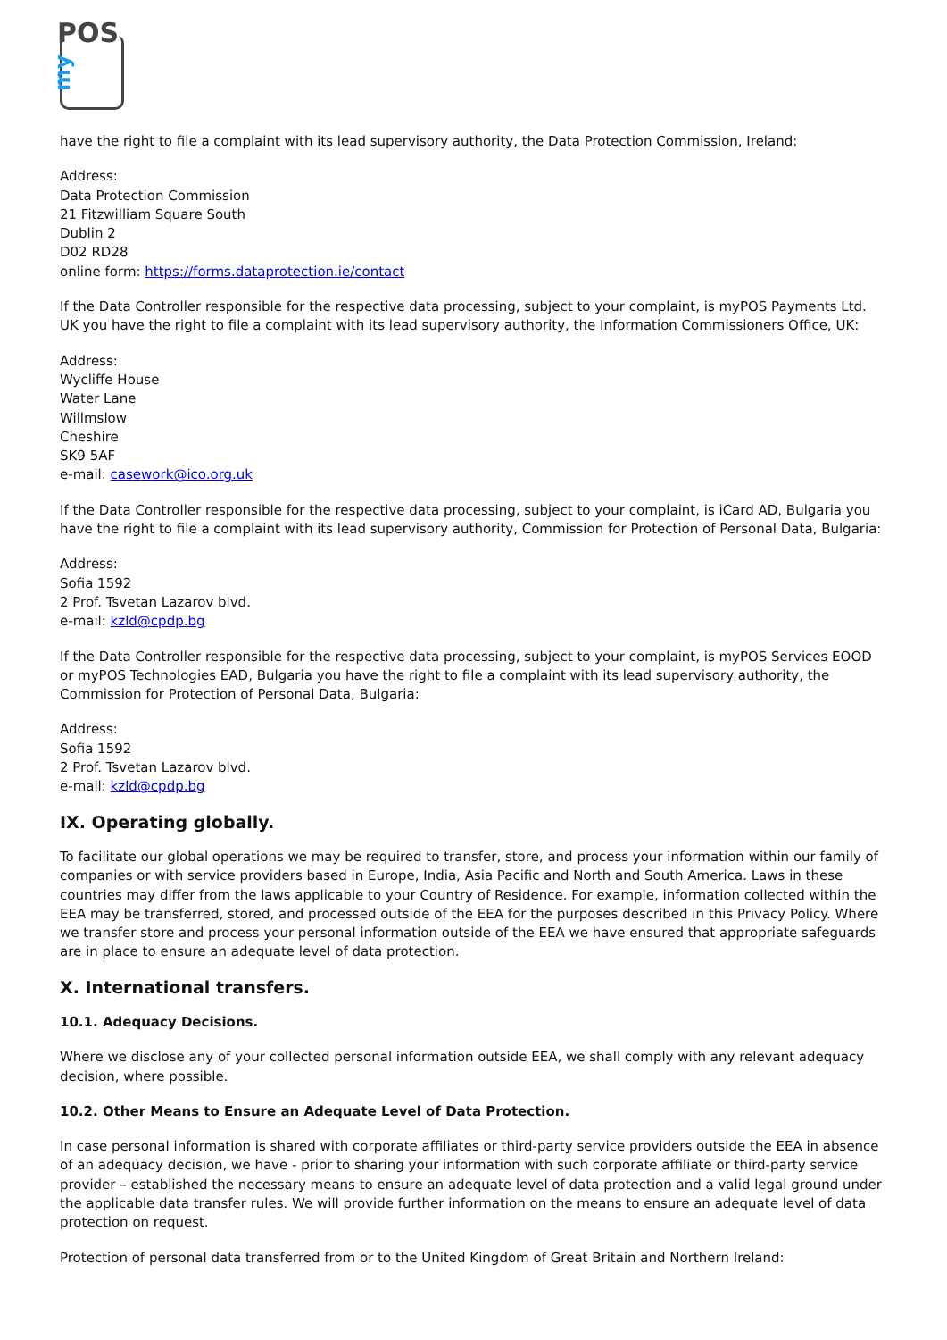POS
my
have the right to file a complaint with its lead supervisory authority, the Data Protection Commission, Ireland:
Address:
Data Protection Commission
21 Fitzwilliam Square South
Dublin 2
D02 RD28
online form: https://forms.dataprotection.ie/contact
If the Data Controller responsible for the respective data processing, subject to your complaint, is myPOS Payments Ltd. UK you have the right to file a complaint with its lead supervisory authority, the Information Commissioners Office, UK:
Address:
Wycliffe House
Water Lane
Willmslow
Cheshire
SK9 5AF
e-mail: casework@ico.org.uk
If the Data Controller responsible for the respective data processing, subject to your complaint, is iCard AD, Bulgaria you have the right to file a complaint with its lead supervisory authority, Commission for Protection of Personal Data, Bulgaria:
Address:
Sofia 1592
2 Prof. Tsvetan Lazarov blvd.
e-mail: kzld@cpdp.bg
If the Data Controller responsible for the respective data processing, subject to your complaint, is myPOS Services EOOD or myPOS Technologies EAD, Bulgaria you have the right to file a complaint with its lead supervisory authority, the Commission for Protection of Personal Data, Bulgaria:
Address:
Sofia 1592
2 Prof. Tsvetan Lazarov blvd.
e-mail: kzld@cpdp.bg
IX. Operating globally.
To facilitate our global operations we may be required to transfer, store, and process your information within our family of companies or with service providers based in Europe, India, Asia Pacific and North and South America. Laws in these countries may differ from the laws applicable to your Country of Residence. For example, information collected within the EEA may be transferred, stored, and processed outside of the EEA for the purposes described in this Privacy Policy. Where we transfer store and process your personal information outside of the EEA we have ensured that appropriate safeguards are in place to ensure an adequate level of data protection.
X. International transfers.
10.1. Adequacy Decisions.
Where we disclose any of your collected personal information outside EEA, we shall comply with any relevant adequacy decision, where possible.
10.2. Other Means to Ensure an Adequate Level of Data Protection.
In case personal information is shared with corporate affiliates or third-party service providers outside the EEA in absence of an adequacy decision, we have - prior to sharing your information with such corporate affiliate or third-party service provider – established the necessary means to ensure an adequate level of data protection and a valid legal ground under the applicable data transfer rules. We will provide further information on the means to ensure an adequate level of data protection on request.
Protection of personal data transferred from or to the United Kingdom of Great Britain and Northern Ireland: